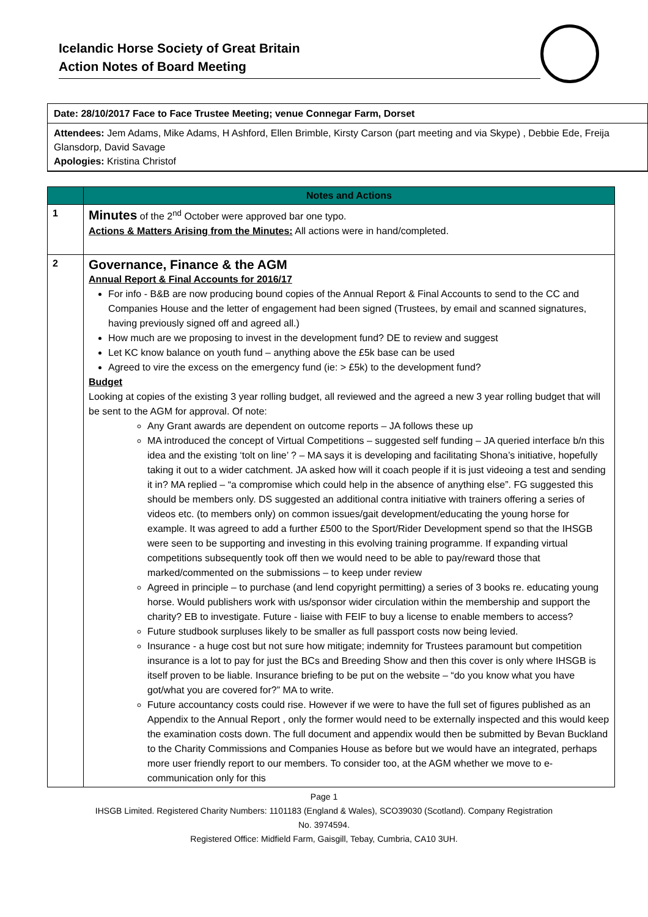Icelandic Horse Society of Great Britain
Action Notes of Board Meeting
Date: 28/10/2017 Face to Face Trustee Meeting; venue Connegar Farm, Dorset
Attendees: Jem Adams, Mike Adams, H Ashford, Ellen Brimble, Kirsty Carson (part meeting and via Skype) , Debbie Ede, Freija Glansdorp, David Savage
Apologies: Kristina Christof
| | Notes and Actions |
| --- | --- |
| 1 | Minutes of the 2<sup>nd</sup> October were approved bar one typo. Actions & Matters Arising from the Minutes: All actions were in hand/completed. |
| 2 | Governance, Finance & the AGM Annual Report & Final Accounts for 2016/17 For info - B&B are now producing bound copies of the Annual Report & Final Accounts to send to the CC and Companies House and the letter of engagement had been signed (Trustees, by email and scanned signatures, having previously signed off and agreed all.) How much are we proposing to invest in the development fund? DE to review and suggest Let KC know balance on youth fund – anything above the £5k base can be used Agreed to vire the excess on the emergency fund (ie: > £5k) to the development fund? Budget Looking at copies of the existing 3 year rolling budget, all reviewed and the agreed a new 3 year rolling budget that will be sent to the AGM for approval. Of note: Any Grant awards are dependent on outcome reports – JA follows these up MA introduced the concept of Virtual Competitions – suggested self funding – JA queried interface b/n this idea and the existing ‘tolt on line’ ? – MA says it is developing and facilitating Shona’s initiative, hopefully taking it out to a wider catchment. JA asked how will it coach people if it is just videoing a test and sending it in? MA replied – “a compromise which could help in the absence of anything else”. FG suggested this should be members only. DS suggested an additional contra initiative with trainers offering a series of videos etc. (to members only) on common issues/gait development/educating the young horse for example. It was agreed to add a further £500 to the Sport/Rider Development spend so that the IHSGB were seen to be supporting and investing in this evolving training programme. If expanding virtual competitions subsequently took off then we would need to be able to pay/reward those that marked/commented on the submissions – to keep under review Agreed in principle – to purchase (and lend copyright permitting) a series of 3 books re. educating young horse. Would publishers work with us/sponsor wider circulation within the membership and support the charity? EB to investigate. Future - liaise with FEIF to buy a license to enable members to access? Future studbook surpluses likely to be smaller as full passport costs now being levied. Insurance - a huge cost but not sure how mitigate; indemnity for Trustees paramount but competition insurance is a lot to pay for just the BCs and Breeding Show and then this cover is only where IHSGB is itself proven to be liable. Insurance briefing to be put on the website – “do you know what you have got/what you are covered for?” MA to write. Future accountancy costs could rise. However if we were to have the full set of figures published as an Appendix to the Annual Report , only the former would need to be externally inspected and this would keep the examination costs down. The full document and appendix would then be submitted by Bevan Buckland to the Charity Commissions and Companies House as before but we would have an integrated, perhaps more user friendly report to our members. To consider too, at the AGM whether we move to e-communication only for this |
Page 1
IHSGB Limited. Registered Charity Numbers: 1101183 (England & Wales), SCO39030 (Scotland). Company Registration
No. 3974594.
Registered Office: Midfield Farm, Gaisgill, Tebay, Cumbria, CA10 3UH.